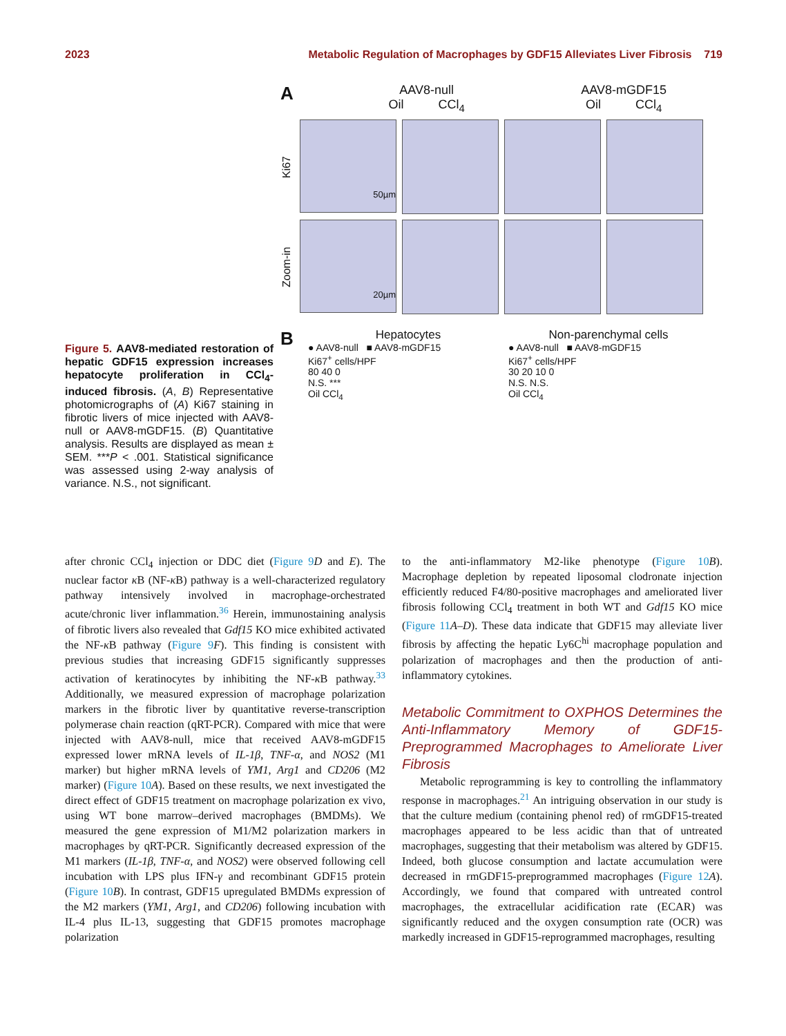2023 Metabolic Regulation of Macrophages by GDF15 Alleviates Liver Fibrosis 719
Figure 5. AAV8-mediated restoration of hepatic GDF15 expression increases hepatocyte proliferation in CCl<sub>4</sub>-induced fibrosis. (A, B) Representative photomicrographs of (A) Ki67 staining in fibrotic livers of mice injected with AAV8-null or AAV8-mGDF15. (B) Quantitative analysis. Results are displayed as mean ± SEM. ***P < .001. Statistical significance was assessed using 2-way analysis of variance. N.S., not significant.
A AAV8-null
Oil CCl<sub>4</sub> AAV8-mGDF15
Oil CCl<sub>4</sub>
Ki67
50µm
Zoom-in
20µm
B
Hepatocytes
● AAV8-null ■ AAV8-mGDF15
Ki67<sup>+</sup> cells/HPF
80 40 0
N.S. ***
Oil CCl<sub>4</sub>
Non-parenchymal cells
● AAV8-null ■ AAV8-mGDF15
Ki67<sup>+</sup> cells/HPF
30 20 10 0
N.S. N.S.
Oil CCl<sub>4</sub>
after chronic CCl<sub>4</sub> injection or DDC diet (Figure 9 D and E). The nuclear factor κ B (NF-κ B) pathway is a well-characterized regulatory pathway intensively involved in macrophage-orchestrated acute/chronic liver inflammation.<sup>36</sup> Herein, immunostaining analysis of fibrotic livers also revealed that Gdf15 KO mice exhibited activated the NF-κ B pathway (Figure 9 F). This finding is consistent with previous studies that increasing GDF15 significantly suppresses activation of keratinocytes by inhibiting the NF-κ B pathway.<sup>33</sup> Additionally, we measured expression of macrophage polarization markers in the fibrotic liver by quantitative reverse-transcription polymerase chain reaction (qRT-PCR). Compared with mice that were injected with AAV8-null, mice that received AAV8-mGDF15 expressed lower mRNA levels of IL-1β, TNF-α, and NOS2 (M1 marker) but higher mRNA levels of YM1, Arg1 and CD206 (M2 marker) (Figure 10 A). Based on these results, we next investigated the direct effect of GDF15 treatment on macrophage polarization ex vivo, using WT bone marrow–derived macrophages (BMDMs). We measured the gene expression of M1/M2 polarization markers in macrophages by qRT-PCR. Significantly decreased expression of the M1 markers (IL-1β, TNF-α, and NOS2) were observed following cell incubation with LPS plus IFN-γ and recombinant GDF15 protein (Figure 10 B). In contrast, GDF15 upregulated BMDMs expression of the M2 markers (YM1, Arg1, and CD206) following incubation with IL-4 plus IL-13, suggesting that GDF15 promotes macrophage polarization
to the anti-inflammatory M2-like phenotype (Figure 10 B). Macrophage depletion by repeated liposomal clodronate injection efficiently reduced F4/80-positive macrophages and ameliorated liver fibrosis following CCl<sub>4</sub> treatment in both WT and Gdf15 KO mice (Figure 11 A–D). These data indicate that GDF15 may alleviate liver fibrosis by affecting the hepatic Ly6C<sup>hi</sup> macrophage population and polarization of macrophages and then the production of anti-inflammatory cytokines.
Metabolic Commitment to OXPHOS Determines the Anti-Inflammatory Memory of GDF15-Preprogrammed Macrophages to Ameliorate Liver Fibrosis
Metabolic reprogramming is key to controlling the inflammatory response in macrophages.<sup>21</sup> An intriguing observation in our study is that the culture medium (containing phenol red) of rmGDF15-treated macrophages appeared to be less acidic than that of untreated macrophages, suggesting that their metabolism was altered by GDF15. Indeed, both glucose consumption and lactate accumulation were decreased in rmGDF15-preprogrammed macrophages (Figure 12 A). Accordingly, we found that compared with untreated control macrophages, the extracellular acidification rate (ECAR) was significantly reduced and the oxygen consumption rate (OCR) was markedly increased in GDF15-reprogrammed macrophages, resulting